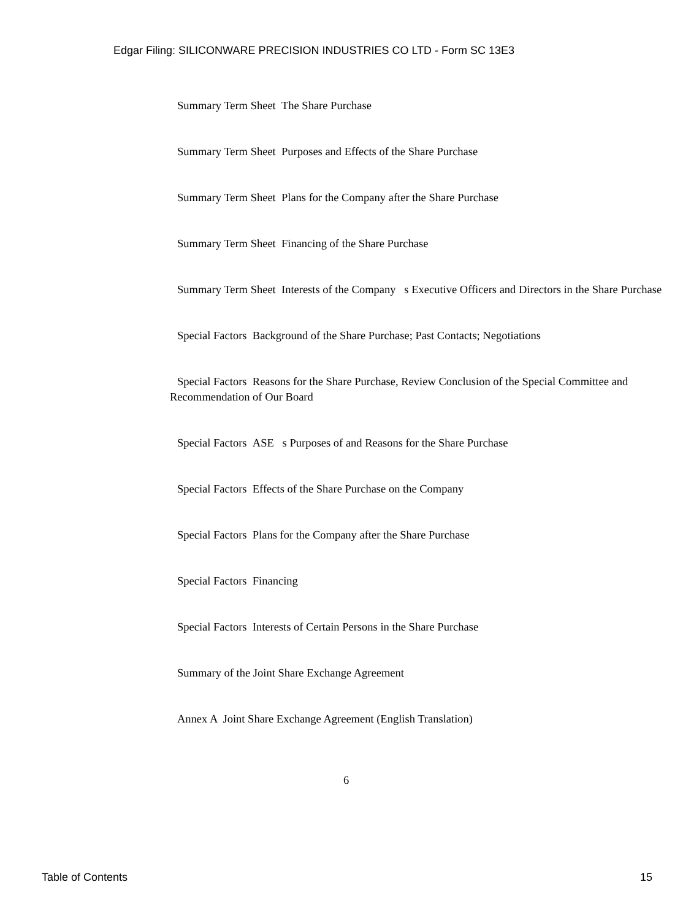Edgar Filing: SILICONWARE PRECISION INDUSTRIES CO LTD - Form SC 13E3
Summary Term Sheet The Share Purchase
Summary Term Sheet Purposes and Effects of the Share Purchase
Summary Term Sheet Plans for the Company after the Share Purchase
Summary Term Sheet Financing of the Share Purchase
Summary Term Sheet Interests of the Company s Executive Officers and Directors in the Share Purchase
Special Factors Background of the Share Purchase; Past Contacts; Negotiations
Special Factors Reasons for the Share Purchase, Review Conclusion of the Special Committee and Recommendation of Our Board
Special Factors ASE s Purposes of and Reasons for the Share Purchase
Special Factors Effects of the Share Purchase on the Company
Special Factors Plans for the Company after the Share Purchase
Special Factors Financing
Special Factors Interests of Certain Persons in the Share Purchase
Summary of the Joint Share Exchange Agreement
Annex A Joint Share Exchange Agreement (English Translation)
6
Table of Contents 15